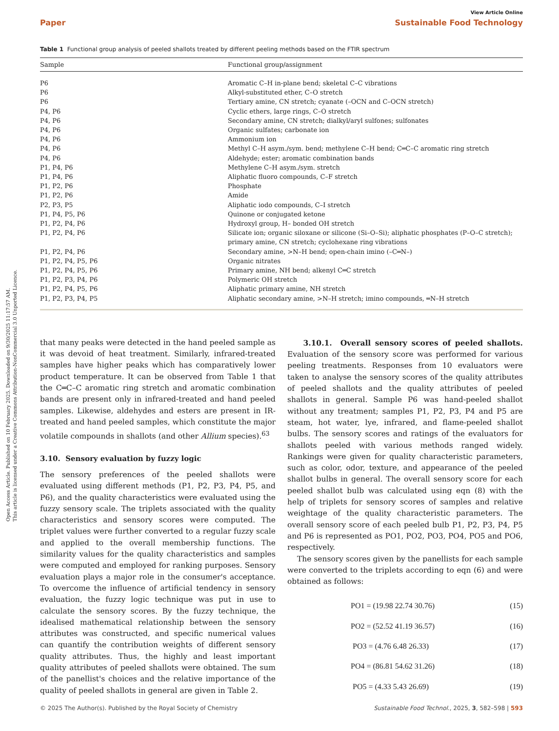Open Access Article. Published on 10 February 2025. Downloaded on 9/30/2025 11:17:57 AM.
This article is licensed under a Creative Commons Attribution-NonCommercial 3.0 Unported Licence.
View Article Online
Paper Sustainable Food Technology
Table 1 Functional group analysis of peeled shallots treated by different peeling methods based on the FTIR spectrum
| Sample | Functional group/assignment |
| --- | --- |
| P6 | Aromatic C–H in-plane bend; skeletal C–C vibrations |
| P6 | Alkyl-substituted ether, C–O stretch |
| P6 | Tertiary amine, CN stretch; cyanate (–OCN and C–OCN stretch) |
| P4, P6 | Cyclic ethers, large rings, C–O stretch |
| P4, P6 | Secondary amine, CN stretch; dialkyl/aryl sulfones; sulfonates |
| P4, P6 | Organic sulfates; carbonate ion |
| P4, P6 | Ammonium ion |
| P4, P6 | Methyl C–H asym./sym. bend; methylene C–H bend; C═C–C aromatic ring stretch |
| P4, P6 | Aldehyde; ester; aromatic combination bands |
| P1, P4, P6 | Methylene C–H asym./sym. stretch |
| P1, P4, P6 | Aliphatic fluoro compounds, C–F stretch |
| P1, P2, P6 | Phosphate |
| P1, P2, P6 | Amide |
| P2, P3, P5 | Aliphatic iodo compounds, C–I stretch |
| P1, P4, P5, P6 | Quinone or conjugated ketone |
| P1, P2, P4, P6 | Hydroxyl group, H– bonded OH stretch |
| P1, P2, P4, P6 | Silicate ion; organic siloxane or silicone (Si–O–Si); aliphatic phosphates (P–O–C stretch); primary amine, CN stretch; cyclohexane ring vibrations |
| P1, P2, P4, P6 | Secondary amine, >N–H bend; open-chain imino (–C═N–) |
| P1, P2, P4, P5, P6 | Organic nitrates |
| P1, P2, P4, P5, P6 | Primary amine, NH bend; alkenyl C═C stretch |
| P1, P2, P3, P4, P6 | Polymeric OH stretch |
| P1, P2, P4, P5, P6 | Aliphatic primary amine, NH stretch |
| P1, P2, P3, P4, P5 | Aliphatic secondary amine, >N–H stretch; imino compounds, ═N–H stretch |
that many peaks were detected in the hand peeled sample as it was devoid of heat treatment. Similarly, infrared-treated samples have higher peaks which has comparatively lower product temperature. It can be observed from Table 1 that the C═C–C aromatic ring stretch and aromatic combination bands are present only in infrared-treated and hand peeled samples. Likewise, aldehydes and esters are present in IR-treated and hand peeled samples, which constitute the major volatile compounds in shallots (and other Allium species).<sup>63</sup>
3.10. Sensory evaluation by fuzzy logic
The sensory preferences of the peeled shallots were evaluated using different methods (P1, P2, P3, P4, P5, and P6), and the quality characteristics were evaluated using the fuzzy sensory scale. The triplets associated with the quality characteristics and sensory scores were computed. The triplet values were further converted to a regular fuzzy scale and applied to the overall membership functions. The similarity values for the quality characteristics and samples were computed and employed for ranking purposes. Sensory evaluation plays a major role in the consumer's acceptance. To overcome the influence of artificial tendency in sensory evaluation, the fuzzy logic technique was put in use to calculate the sensory scores. By the fuzzy technique, the idealised mathematical relationship between the sensory attributes was constructed, and specific numerical values can quantify the contribution weights of different sensory quality attributes. Thus, the highly and least important quality attributes of peeled shallots were obtained. The sum of the panellist's choices and the relative importance of the quality of peeled shallots in general are given in Table 2.
3.10.1. Overall sensory scores of peeled shallots. Evaluation of the sensory score was performed for various peeling treatments. Responses from 10 evaluators were taken to analyse the sensory scores of the quality attributes of peeled shallots and the quality attributes of peeled shallots in general. Sample P6 was hand-peeled shallot without any treatment; samples P1, P2, P3, P4 and P5 are steam, hot water, lye, infrared, and flame-peeled shallot bulbs. The sensory scores and ratings of the evaluators for shallots peeled with various methods ranged widely. Rankings were given for quality characteristic parameters, such as color, odor, texture, and appearance of the peeled shallot bulbs in general. The overall sensory score for each peeled shallot bulb was calculated using eqn (8) with the help of triplets for sensory scores of samples and relative weightage of the quality characteristic parameters. The overall sensory score of each peeled bulb P1, P2, P3, P4, P5 and P6 is represented as PO1, PO2, PO3, PO4, PO5 and PO6, respectively.
The sensory scores given by the panellists for each sample were converted to the triplets according to eqn (6) and were obtained as follows:
PO1 = (19.98 22.74 30.76) (15)
PO2 = (52.52 41.19 36.57) (16)
PO3 = (4.76 6.48 26.33) (17)
PO4 = (86.81 54.62 31.26) (18)
PO5 = (4.33 5.43 26.69) (19)
© 2025 The Author(s). Published by the Royal Society of Chemistry Sustainable Food Technol., 2025, 3, 582–598 | 593